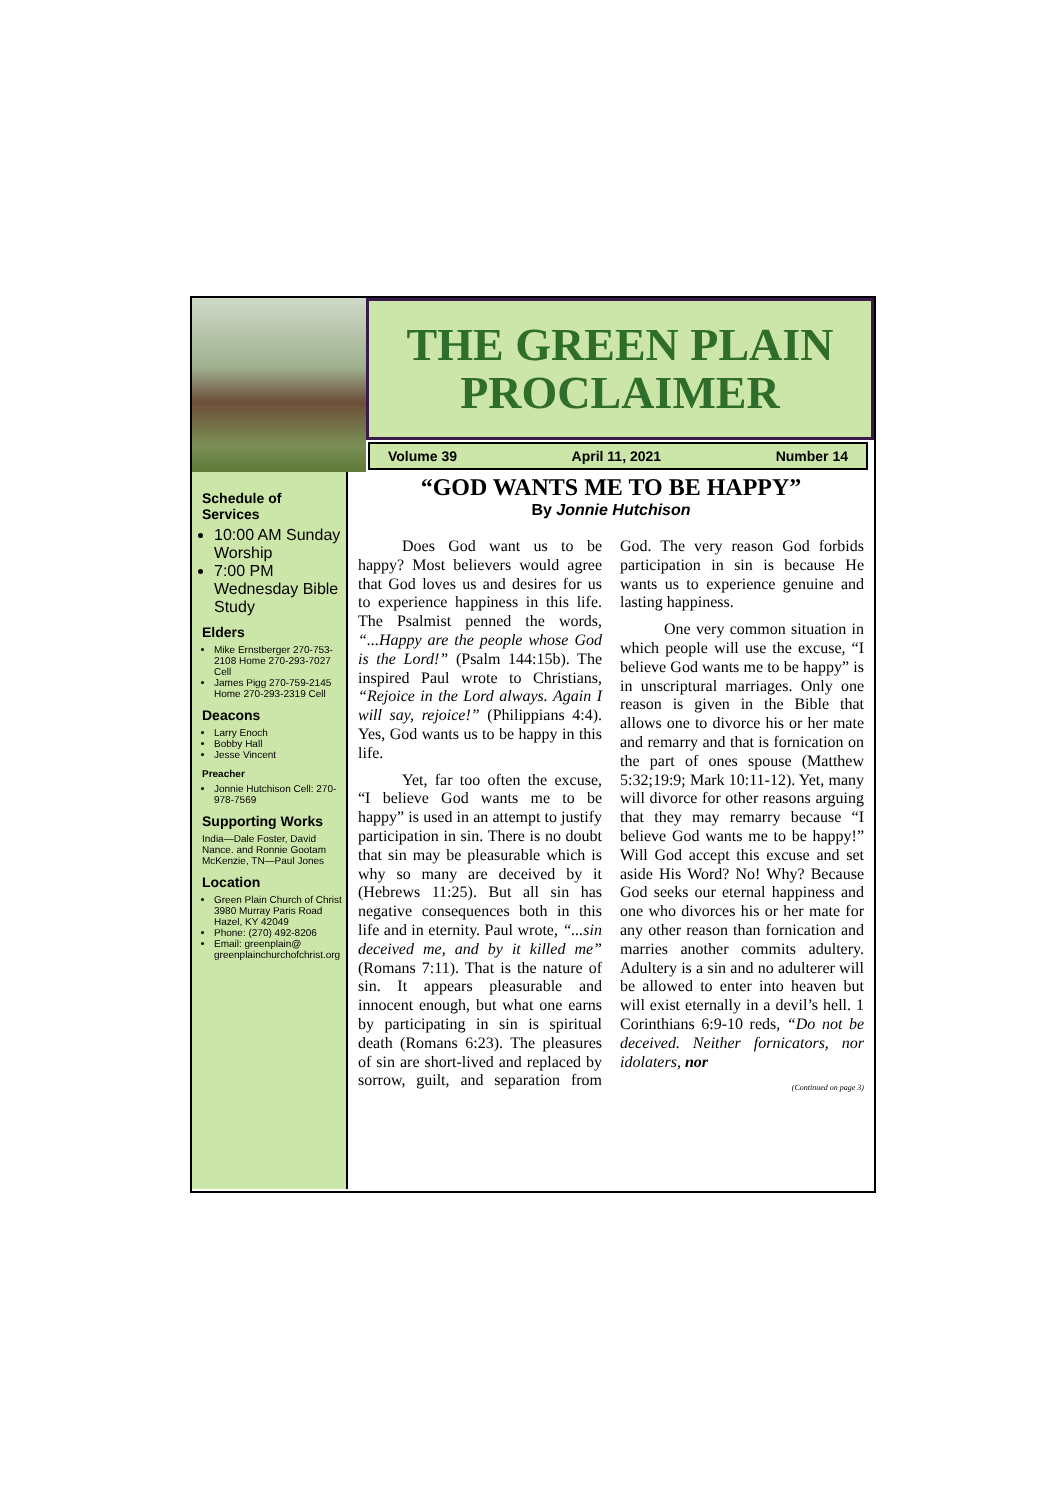THE GREEN PLAIN
PROCLAIMER
Volume 39 April 11, 2021 Number 14
Schedule of Services
10:00 AM Sunday Worship
7:00 PM Wednesday Bible Study
Elders
Mike Ernstberger 270-753-2108 Home 270-293-7027 Cell
James Pigg 270-759-2145 Home 270-293-2319 Cell
Deacons
Larry Enoch
Bobby Hall
Jesse Vincent
Preacher
Jonnie Hutchison Cell: 270-978-7569
Supporting Works
India—Dale Foster, David Nance. and Ronnie Gootam McKenzie, TN—Paul Jones
Location
Green Plain Church of Christ 3980 Murray Paris Road Hazel, KY 42049
Phone: (270) 492-8206
Email: greenplain@ greenplainchurchofchrist.org
“GOD WANTS ME TO BE HAPPY”
By Jonnie Hutchison
Does God want us to be happy? Most believers would agree that God loves us and desires for us to experience happiness in this life. The Psalmist penned the words, “...Happy are the people whose God is the Lord!” (Psalm 144:15b). The inspired Paul wrote to Christians, “Rejoice in the Lord always. Again I will say, rejoice!” (Philippians 4:4). Yes, God wants us to be happy in this life.
Yet, far too often the excuse, “I believe God wants me to be happy” is used in an attempt to justify participation in sin. There is no doubt that sin may be pleasurable which is why so many are deceived by it (Hebrews 11:25). But all sin has negative consequences both in this life and in eternity. Paul wrote, “...sin deceived me, and by it killed me” (Romans 7:11). That is the nature of sin. It appears pleasurable and innocent enough, but what one earns by participating in sin is spiritual death (Romans 6:23). The pleasures of sin are short-lived and replaced by sorrow, guilt, and separation from God. The very reason God forbids participation in sin is because He wants us to experience genuine and lasting happiness.
One very common situation in which people will use the excuse, “I believe God wants me to be happy” is in unscriptural marriages. Only one reason is given in the Bible that allows one to divorce his or her mate and remarry and that is fornication on the part of ones spouse (Matthew 5:32;19:9; Mark 10:11-12). Yet, many will divorce for other reasons arguing that they may remarry because “I believe God wants me to be happy!” Will God accept this excuse and set aside His Word? No! Why? Because God seeks our eternal happiness and one who divorces his or her mate for any other reason than fornication and marries another commits adultery. Adultery is a sin and no adulterer will be allowed to enter into heaven but will exist eternally in a devil’s hell. 1 Corinthians 6:9-10 reds, “Do not be deceived. Neither fornicators, nor idolaters, nor
(Continued on page 3)